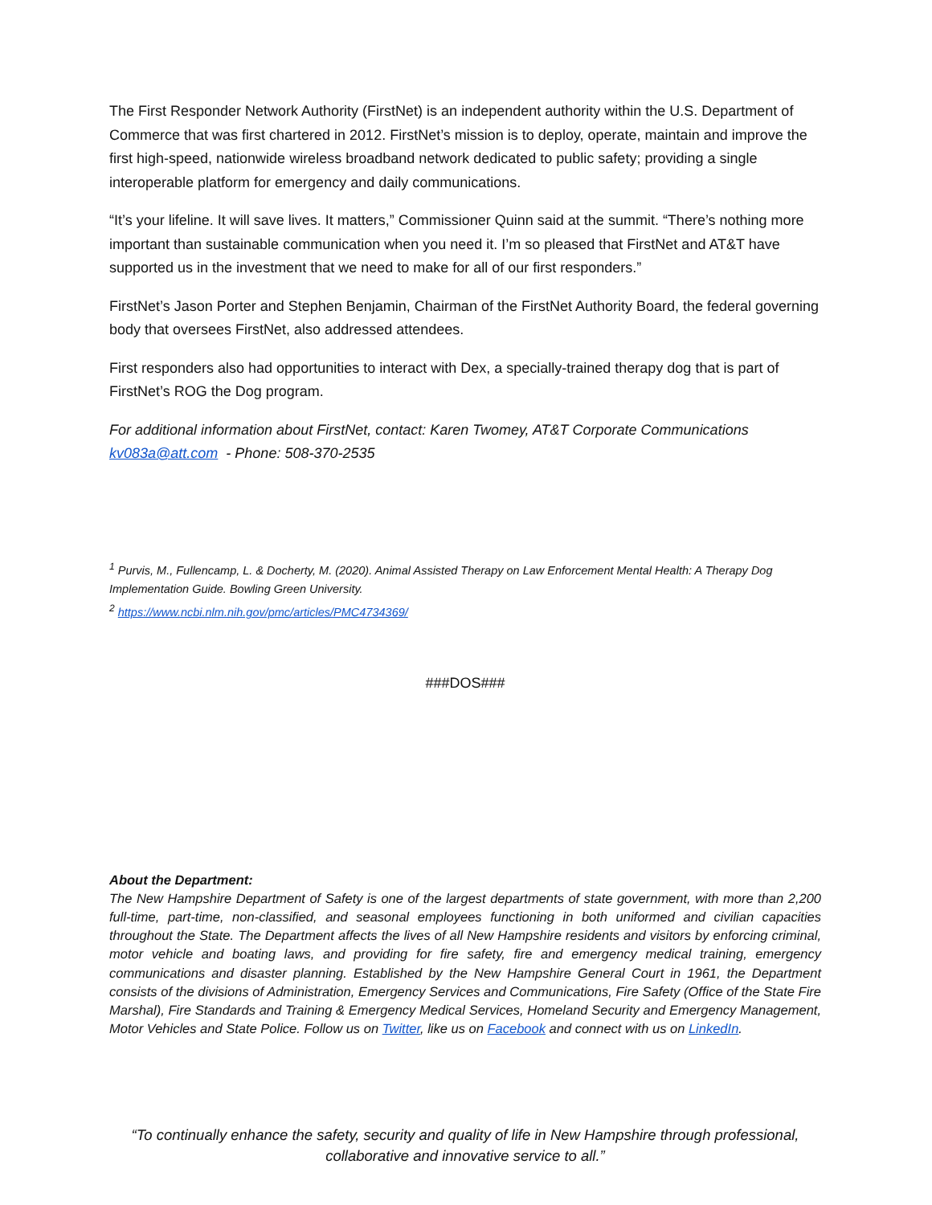The First Responder Network Authority (FirstNet) is an independent authority within the U.S. Department of Commerce that was first chartered in 2012. FirstNet’s mission is to deploy, operate, maintain and improve the first high-speed, nationwide wireless broadband network dedicated to public safety; providing a single interoperable platform for emergency and daily communications.
“It’s your lifeline. It will save lives. It matters,” Commissioner Quinn said at the summit. “There’s nothing more important than sustainable communication when you need it. I’m so pleased that FirstNet and AT&T have supported us in the investment that we need to make for all of our first responders.”
FirstNet’s Jason Porter and Stephen Benjamin, Chairman of the FirstNet Authority Board, the federal governing body that oversees FirstNet, also addressed attendees.
First responders also had opportunities to interact with Dex, a specially-trained therapy dog that is part of FirstNet’s ROG the Dog program.
For additional information about FirstNet, contact: Karen Twomey, AT&T Corporate Communications kv083a@att.com - Phone: 508-370-2535
<sup>1</sup> Purvis, M., Fullencamp, L. & Docherty, M. (2020). Animal Assisted Therapy on Law Enforcement Mental Health: A Therapy Dog Implementation Guide. Bowling Green University.
<sup>2</sup> https://www.ncbi.nlm.nih.gov/pmc/articles/PMC4734369/
###DOS###
About the Department:
The New Hampshire Department of Safety is one of the largest departments of state government, with more than 2,200 full-time, part-time, non-classified, and seasonal employees functioning in both uniformed and civilian capacities throughout the State. The Department affects the lives of all New Hampshire residents and visitors by enforcing criminal, motor vehicle and boating laws, and providing for fire safety, fire and emergency medical training, emergency communications and disaster planning. Established by the New Hampshire General Court in 1961, the Department consists of the divisions of Administration, Emergency Services and Communications, Fire Safety (Office of the State Fire Marshal), Fire Standards and Training & Emergency Medical Services, Homeland Security and Emergency Management, Motor Vehicles and State Police. Follow us on Twitter, like us on Facebook and connect with us on LinkedIn.
“To continually enhance the safety, security and quality of life in New Hampshire through professional, collaborative and innovative service to all.”